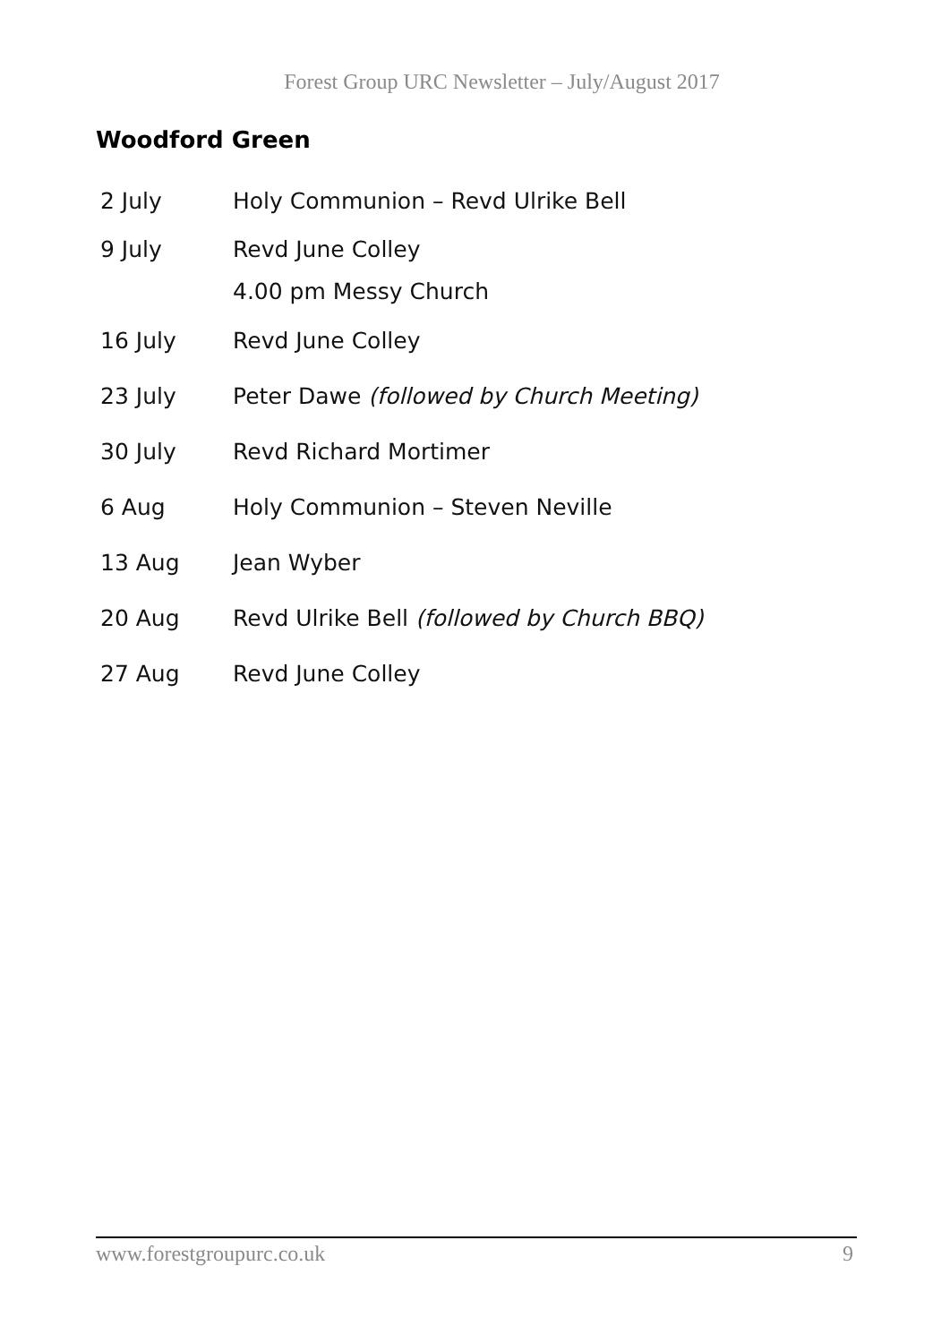Forest Group URC Newsletter – July/August 2017
Woodford Green
| 2 July | Holy Communion – Revd Ulrike Bell |
| 9 July | Revd June Colley |
| | 4.00 pm Messy Church |
| 16 July | Revd June Colley |
| 23 July | Peter Dawe (followed by Church Meeting) |
| 30 July | Revd Richard Mortimer |
| 6 Aug | Holy Communion – Steven Neville |
| 13 Aug | Jean Wyber |
| 20 Aug | Revd Ulrike Bell (followed by Church BBQ) |
| 27 Aug | Revd June Colley |
www.forestgroupurc.co.uk 9